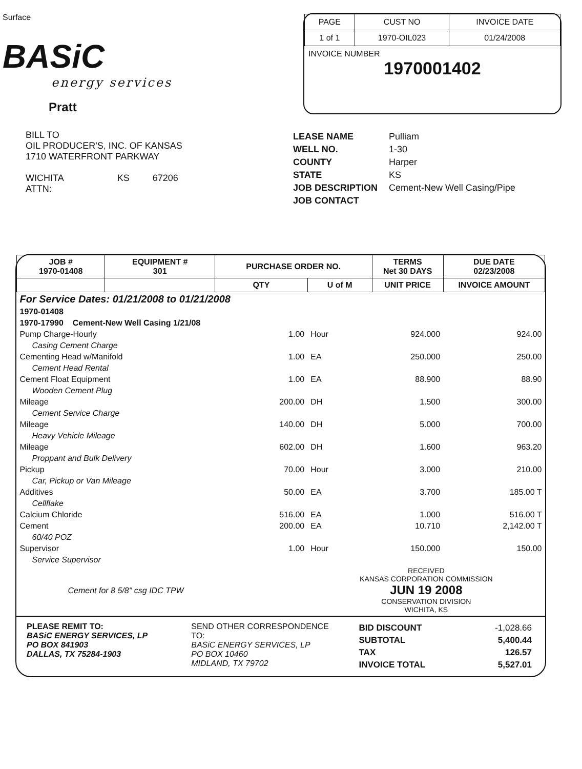Surface
BASiC
energy services
Pratt
| PAGE | CUST NO | INVOICE DATE |
| --- | --- | --- |
| 1 of 1 | 1970-OIL023 | 01/24/2008 |
INVOICE NUMBER
1970001402
BILL TO
OIL PRODUCER'S, INC. OF KANSAS
1710 WATERFRONT PARKWAY
WICHITA KS 67206
ATTN:
| LEASE NAME | Pulliam |
| WELL NO. | 1-30 |
| COUNTY | Harper |
| STATE | KS |
| JOB DESCRIPTION | Cement-New Well Casing/Pipe |
| JOB CONTACT | |
| JOB # 1970-01408 | EQUIPMENT # 301 | PURCHASE ORDER NO. | | TERMS Net 30 DAYS | DUE DATE 02/23/2008 |
| --- | --- | --- | --- | --- | --- |
| | | QTY | U of M | UNIT PRICE | INVOICE AMOUNT |
| For Service Dates: 01/21/2008 to 01/21/2008 | | | | | |
| 1970-01408 | | | | | |
| 1970-17990 Cement-New Well Casing 1/21/08 | | | | | |
| Pump Charge-Hourly | | 1.00 | Hour | 924.000 | 924.00 |
| Casing Cement Charge | | | | | |
| Cementing Head w/Manifold | | 1.00 | EA | 250.000 | 250.00 |
| Cement Head Rental | | | | | |
| Cement Float Equipment | | 1.00 | EA | 88.900 | 88.90 |
| Wooden Cement Plug | | | | | |
| Mileage | | 200.00 | DH | 1.500 | 300.00 |
| Cement Service Charge | | | | | |
| Mileage | | 140.00 | DH | 5.000 | 700.00 |
| Heavy Vehicle Mileage | | | | | |
| Mileage | | 602.00 | DH | 1.600 | 963.20 |
| Proppant and Bulk Delivery | | | | | |
| Pickup | | 70.00 | Hour | 3.000 | 210.00 |
| Car, Pickup or Van Mileage | | | | | |
| Additives | | 50.00 | EA | 3.700 | 185.00 T |
| Cellflake | | | | | |
| Calcium Chloride | | 516.00 | EA | 1.000 | 516.00 T |
| Cement | | 200.00 | EA | 10.710 | 2,142.00 T |
| 60/40 POZ | | | | | |
| Supervisor | | 1.00 | Hour | 150.000 | 150.00 |
| Service Supervisor | | | | | |
| Cement for 8 5/8" csg IDC TPW | | | RECEIVED KANSAS CORPORATION COMMISSION JUN 19 2008 CONSERVATION DIVISION WICHITA, KS | | |
PLEASE REMIT TO:
BASiC ENERGY SERVICES, LP
PO BOX 841903
DALLAS, TX 75284-1903
SEND OTHER CORRESPONDENCE TO:
BASiC ENERGY SERVICES, LP
PO BOX 10460
MIDLAND, TX 79702
| BID DISCOUNT | -1,028.66 |
| SUBTOTAL | 5,400.44 |
| TAX | 126.57 |
| INVOICE TOTAL | 5,527.01 |